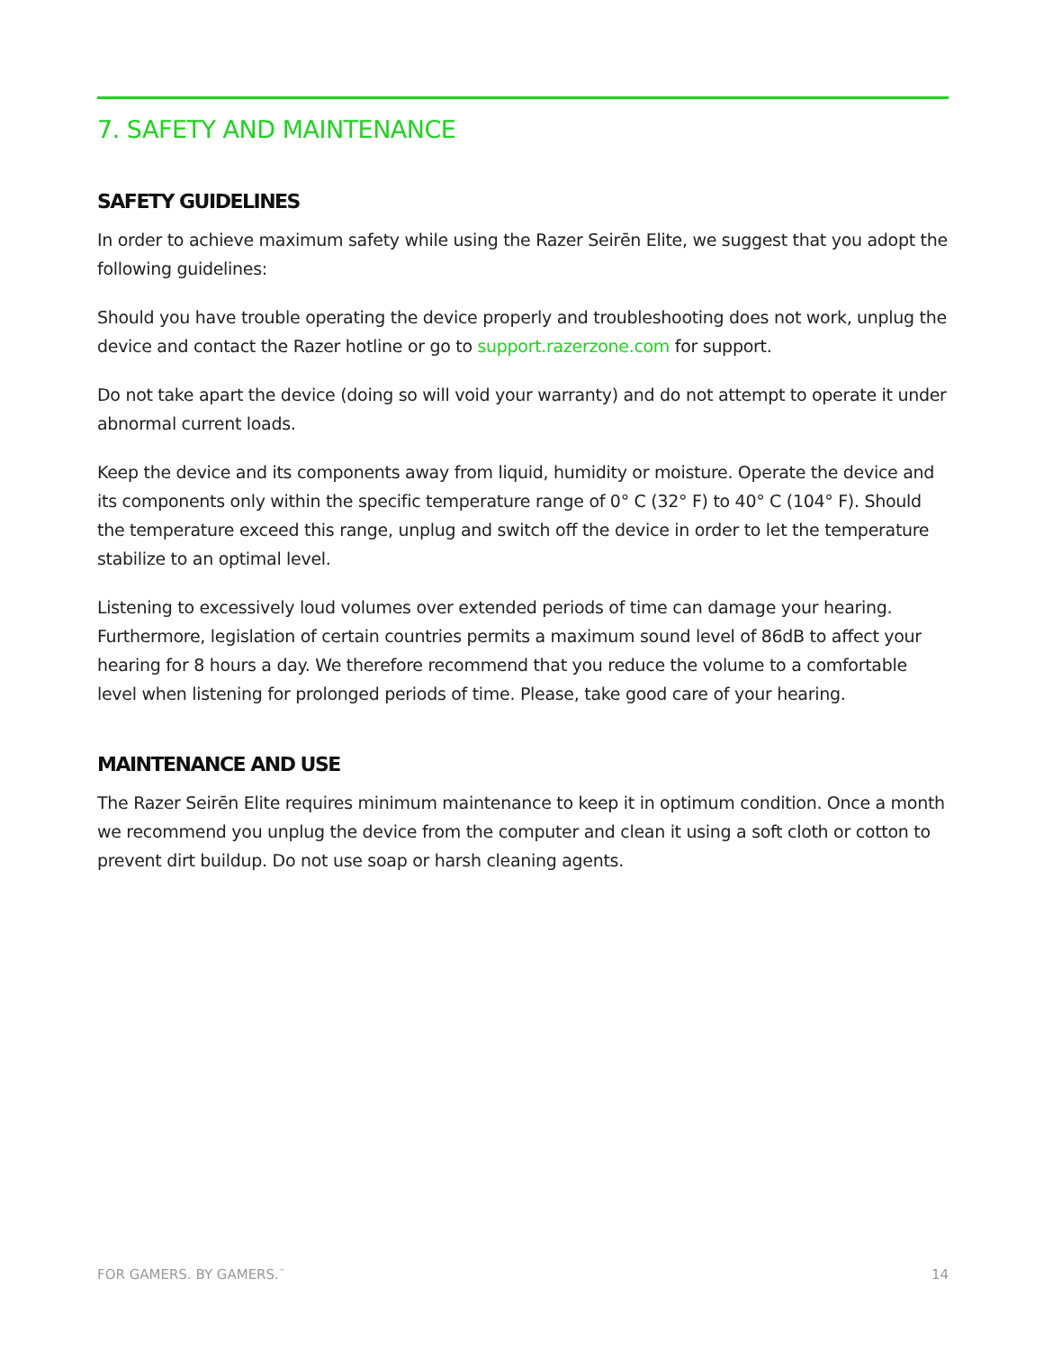7. SAFETY AND MAINTENANCE
SAFETY GUIDELINES
In order to achieve maximum safety while using the Razer Seirēn Elite, we suggest that you adopt the following guidelines:
Should you have trouble operating the device properly and troubleshooting does not work, unplug the device and contact the Razer hotline or go to support.razerzone.com for support.
Do not take apart the device (doing so will void your warranty) and do not attempt to operate it under abnormal current loads.
Keep the device and its components away from liquid, humidity or moisture. Operate the device and its components only within the specific temperature range of 0° C (32° F) to 40° C (104° F). Should the temperature exceed this range, unplug and switch off the device in order to let the temperature stabilize to an optimal level.
Listening to excessively loud volumes over extended periods of time can damage your hearing. Furthermore, legislation of certain countries permits a maximum sound level of 86dB to affect your hearing for 8 hours a day. We therefore recommend that you reduce the volume to a comfortable level when listening for prolonged periods of time. Please, take good care of your hearing.
MAINTENANCE AND USE
The Razer Seirēn Elite requires minimum maintenance to keep it in optimum condition. Once a month we recommend you unplug the device from the computer and clean it using a soft cloth or cotton to prevent dirt buildup. Do not use soap or harsh cleaning agents.
FOR GAMERS. BY GAMERS.<sup>™</sup> 14